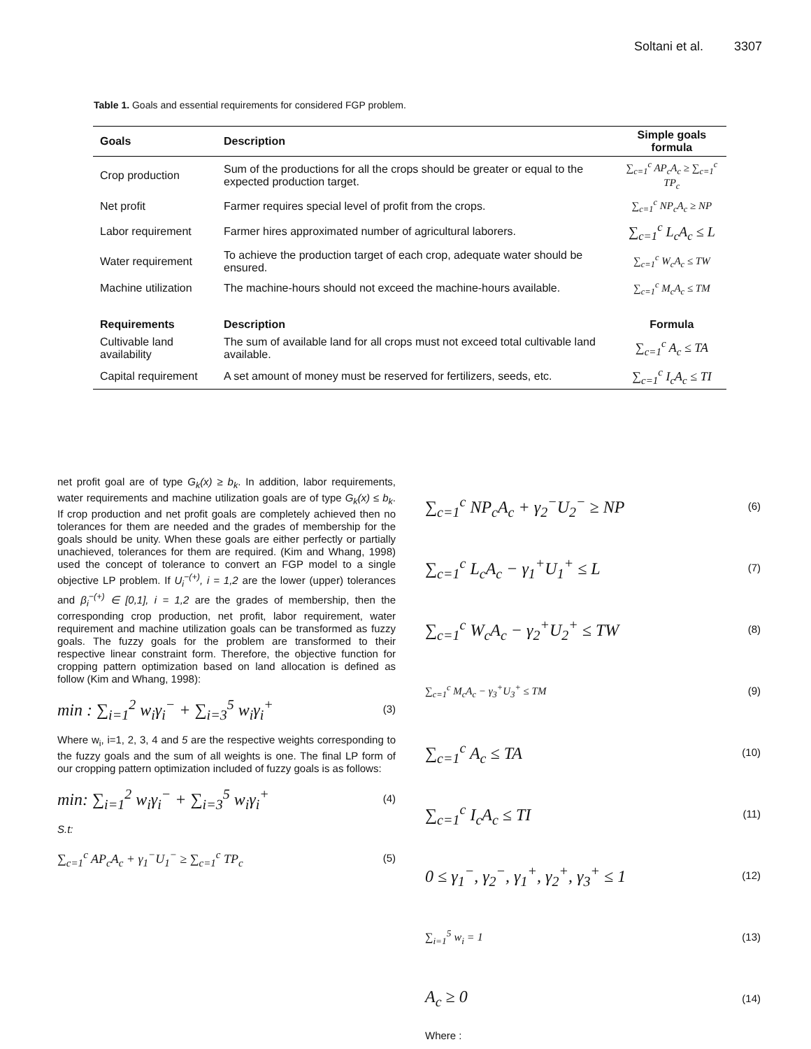Soltani et al. 3307
Table 1. Goals and essential requirements for considered FGP problem.
| Goals | Description | Simple goals formula |
| --- | --- | --- |
| Crop production | Sum of the productions for all the crops should be greater or equal to the expected production target. | ∑<sub>c=1</sub><sup>c</sup> AP<sub>c</sub>A<sub>c</sub> ≥ ∑<sub>c=1</sub><sup>c</sup> TP<sub>c</sub> |
| Net profit | Farmer requires special level of profit from the crops. | ∑<sub>c=1</sub><sup>c</sup> NP<sub>c</sub>A<sub>c</sub> ≥ NP |
| Labor requirement | Farmer hires approximated number of agricultural laborers. | ∑<sub>c=1</sub><sup>c</sup> L<sub>c</sub>A<sub>c</sub> ≤ L |
| Water requirement | To achieve the production target of each crop, adequate water should be ensured. | ∑<sub>c=1</sub><sup>c</sup> W<sub>c</sub>A<sub>c</sub> ≤ TW |
| Machine utilization | The machine-hours should not exceed the machine-hours available. | ∑<sub>c=1</sub><sup>c</sup> M<sub>c</sub>A<sub>c</sub> ≤ TM |
| Requirements | Description | Formula |
| Cultivable land availability | The sum of available land for all crops must not exceed total cultivable land available. | ∑<sub>c=1</sub><sup>c</sup> A<sub>c</sub> ≤ TA |
| Capital requirement | A set amount of money must be reserved for fertilizers, seeds, etc. | ∑<sub>c=1</sub><sup>c</sup> I<sub>c</sub>A<sub>c</sub> ≤ TI |
net profit goal are of type G<sub>k</sub>(x) ≥ b<sub>k</sub>. In addition, labor requirements, water requirements and machine utilization goals are of type G<sub>k</sub>(x) ≤ b<sub>k</sub>. If crop production and net profit goals are completely achieved then no tolerances for them are needed and the grades of membership for the goals should be unity. When these goals are either perfectly or partially unachieved, tolerances for them are required. (Kim and Whang, 1998) used the concept of tolerance to convert an FGP model to a single objective LP problem. If U<sub>i</sub><sup>−(+)</sup>, i = 1,2 are the lower (upper) tolerances and β<sub>i</sub><sup>−(+)</sup> ∈ [0,1], i = 1,2 are the grades of membership, then the corresponding crop production, net profit, labor requirement, water requirement and machine utilization goals can be transformed as fuzzy goals. The fuzzy goals for the problem are transformed to their respective linear constraint form. Therefore, the objective function for cropping pattern optimization based on land allocation is defined as follow (Kim and Whang, 1998):
min : ∑<sub>i=1</sub><sup>2</sup> w<sub>i</sub>γ<sub>i</sub><sup>−</sup> + ∑<sub>i=3</sub><sup>5</sup> w<sub>i</sub>γ<sub>i</sub><sup>+</sup> (3)
Where w<sub>i</sub>, i=1, 2, 3, 4 and 5 are the respective weights corresponding to the fuzzy goals and the sum of all weights is one. The final LP form of our cropping pattern optimization included of fuzzy goals is as follows:
min: ∑<sub>i=1</sub><sup>2</sup> w<sub>i</sub>γ<sub>i</sub><sup>−</sup> + ∑<sub>i=3</sub><sup>5</sup> w<sub>i</sub>γ<sub>i</sub><sup>+</sup> (4)
S.t:
∑<sub>c=1</sub><sup>c</sup> AP<sub>c</sub>A<sub>c</sub> + γ<sub>1</sub><sup>−</sup>U<sub>1</sub><sup>−</sup> ≥ ∑<sub>c=1</sub><sup>c</sup> TP<sub>c</sub> (5)
∑<sub>c=1</sub><sup>c</sup> NP<sub>c</sub>A<sub>c</sub> + γ<sub>2</sub><sup>−</sup>U<sub>2</sub><sup>−</sup> ≥ NP (6)
∑<sub>c=1</sub><sup>c</sup> L<sub>c</sub>A<sub>c</sub> − γ<sub>1</sub><sup>+</sup>U<sub>1</sub><sup>+</sup> ≤ L (7)
∑<sub>c=1</sub><sup>c</sup> W<sub>c</sub>A<sub>c</sub> − γ<sub>2</sub><sup>+</sup>U<sub>2</sub><sup>+</sup> ≤ TW (8)
∑<sub>c=1</sub><sup>c</sup> M<sub>c</sub>A<sub>c</sub> − γ<sub>3</sub><sup>+</sup>U<sub>3</sub><sup>+</sup> ≤ TM (9)
∑<sub>c=1</sub><sup>c</sup> A<sub>c</sub> ≤ TA (10)
∑<sub>c=1</sub><sup>c</sup> I<sub>c</sub>A<sub>c</sub> ≤ TI (11)
0 ≤ γ<sub>1</sub><sup>−</sup>, γ<sub>2</sub><sup>−</sup>, γ<sub>1</sub><sup>+</sup>, γ<sub>2</sub><sup>+</sup>, γ<sub>3</sub><sup>+</sup> ≤ 1 (12)
∑<sub>i=1</sub><sup>5</sup> w<sub>i</sub> = 1 (13)
A<sub>c</sub> ≥ 0 (14)
Where :